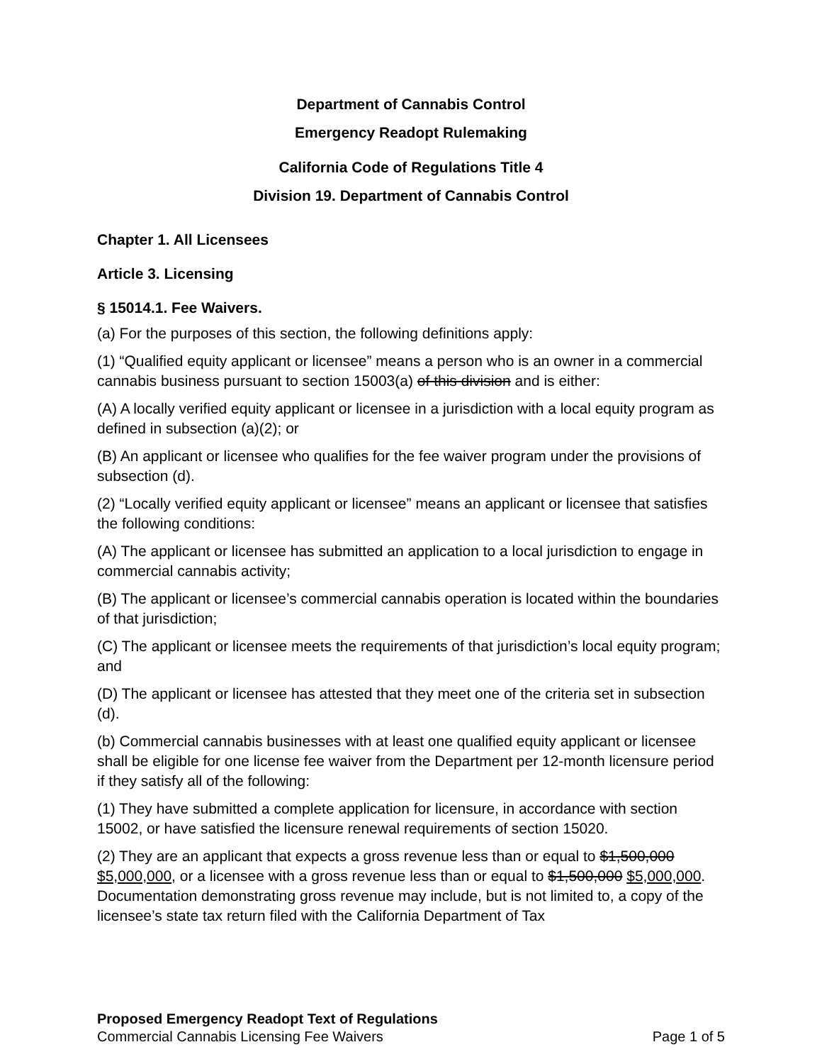Department of Cannabis Control
Emergency Readopt Rulemaking
California Code of Regulations Title 4
Division 19. Department of Cannabis Control
Chapter 1. All Licensees
Article 3. Licensing
§ 15014.1. Fee Waivers.
(a) For the purposes of this section, the following definitions apply:
(1) “Qualified equity applicant or licensee” means a person who is an owner in a commercial cannabis business pursuant to section 15003(a) of this division and is either:
(A) A locally verified equity applicant or licensee in a jurisdiction with a local equity program as defined in subsection (a)(2); or
(B) An applicant or licensee who qualifies for the fee waiver program under the provisions of subsection (d).
(2) “Locally verified equity applicant or licensee” means an applicant or licensee that satisfies the following conditions:
(A) The applicant or licensee has submitted an application to a local jurisdiction to engage in commercial cannabis activity;
(B) The applicant or licensee’s commercial cannabis operation is located within the boundaries of that jurisdiction;
(C) The applicant or licensee meets the requirements of that jurisdiction’s local equity program; and
(D) The applicant or licensee has attested that they meet one of the criteria set in subsection (d).
(b) Commercial cannabis businesses with at least one qualified equity applicant or licensee shall be eligible for one license fee waiver from the Department per 12-month licensure period if they satisfy all of the following:
(1) They have submitted a complete application for licensure, in accordance with section 15002, or have satisfied the licensure renewal requirements of section 15020.
(2) They are an applicant that expects a gross revenue less than or equal to $1,500,000 $5,000,000, or a licensee with a gross revenue less than or equal to $1,500,000 $5,000,000. Documentation demonstrating gross revenue may include, but is not limited to, a copy of the licensee’s state tax return filed with the California Department of Tax
Proposed Emergency Readopt Text of Regulations
Commercial Cannabis Licensing Fee Waivers Page 1 of 5